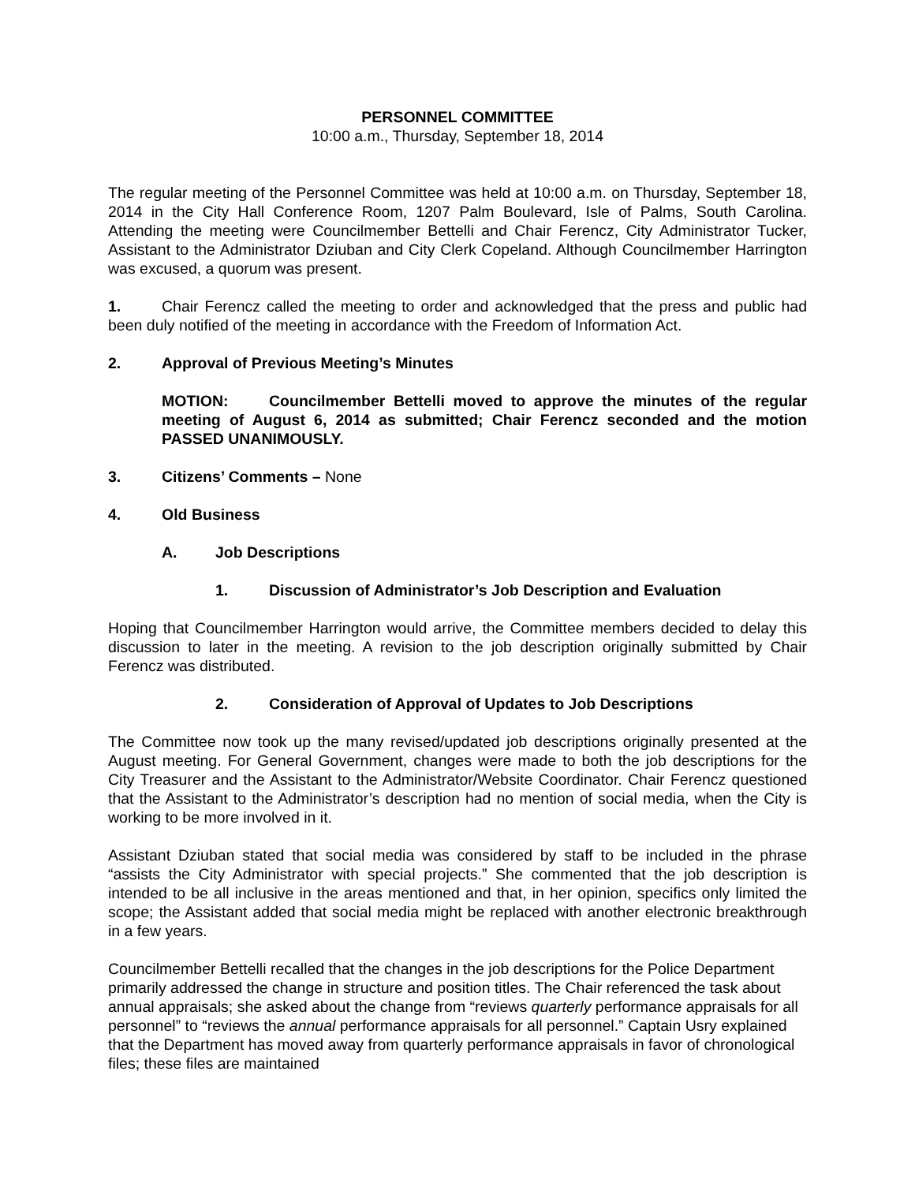PERSONNEL COMMITTEE
10:00 a.m., Thursday, September 18, 2014
The regular meeting of the Personnel Committee was held at 10:00 a.m. on Thursday, September 18, 2014 in the City Hall Conference Room, 1207 Palm Boulevard, Isle of Palms, South Carolina. Attending the meeting were Councilmember Bettelli and Chair Ferencz, City Administrator Tucker, Assistant to the Administrator Dziuban and City Clerk Copeland. Although Councilmember Harrington was excused, a quorum was present.
1. Chair Ferencz called the meeting to order and acknowledged that the press and public had been duly notified of the meeting in accordance with the Freedom of Information Act.
2. Approval of Previous Meeting’s Minutes
MOTION: Councilmember Bettelli moved to approve the minutes of the regular meeting of August 6, 2014 as submitted; Chair Ferencz seconded and the motion PASSED UNANIMOUSLY.
3. Citizens’ Comments – None
4. Old Business
A. Job Descriptions
1. Discussion of Administrator’s Job Description and Evaluation
Hoping that Councilmember Harrington would arrive, the Committee members decided to delay this discussion to later in the meeting. A revision to the job description originally submitted by Chair Ferencz was distributed.
2. Consideration of Approval of Updates to Job Descriptions
The Committee now took up the many revised/updated job descriptions originally presented at the August meeting. For General Government, changes were made to both the job descriptions for the City Treasurer and the Assistant to the Administrator/Website Coordinator. Chair Ferencz questioned that the Assistant to the Administrator’s description had no mention of social media, when the City is working to be more involved in it.
Assistant Dziuban stated that social media was considered by staff to be included in the phrase “assists the City Administrator with special projects.” She commented that the job description is intended to be all inclusive in the areas mentioned and that, in her opinion, specifics only limited the scope; the Assistant added that social media might be replaced with another electronic breakthrough in a few years.
Councilmember Bettelli recalled that the changes in the job descriptions for the Police Department primarily addressed the change in structure and position titles. The Chair referenced the task about annual appraisals; she asked about the change from “reviews quarterly performance appraisals for all personnel” to “reviews the annual performance appraisals for all personnel.” Captain Usry explained that the Department has moved away from quarterly performance appraisals in favor of chronological files; these files are maintained